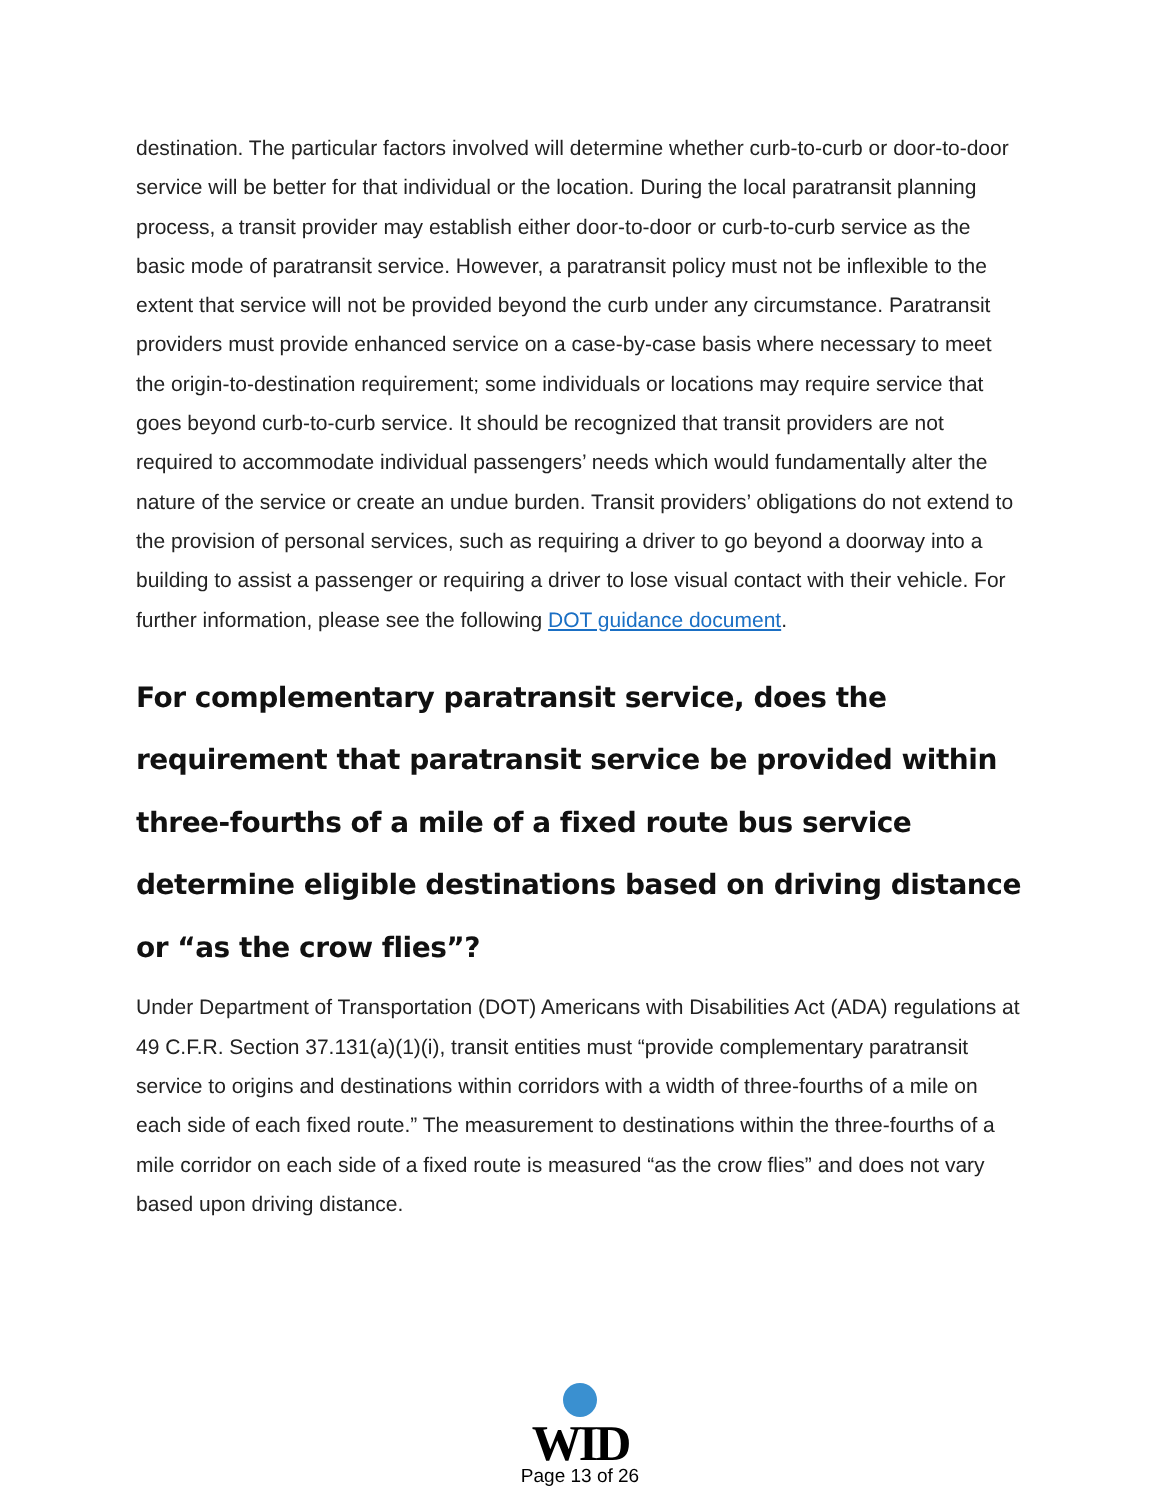destination. The particular factors involved will determine whether curb-to-curb or door-to-door service will be better for that individual or the location. During the local paratransit planning process, a transit provider may establish either door-to-door or curb-to-curb service as the basic mode of paratransit service. However, a paratransit policy must not be inflexible to the extent that service will not be provided beyond the curb under any circumstance. Paratransit providers must provide enhanced service on a case-by-case basis where necessary to meet the origin-to-destination requirement; some individuals or locations may require service that goes beyond curb-to-curb service. It should be recognized that transit providers are not required to accommodate individual passengers’ needs which would fundamentally alter the nature of the service or create an undue burden. Transit providers’ obligations do not extend to the provision of personal services, such as requiring a driver to go beyond a doorway into a building to assist a passenger or requiring a driver to lose visual contact with their vehicle. For further information, please see the following DOT guidance document.
For complementary paratransit service, does the requirement that paratransit service be provided within three-fourths of a mile of a fixed route bus service determine eligible destinations based on driving distance or “as the crow flies”?
Under Department of Transportation (DOT) Americans with Disabilities Act (ADA) regulations at 49 C.F.R. Section 37.131(a)(1)(i), transit entities must “provide complementary paratransit service to origins and destinations within corridors with a width of three-fourths of a mile on each side of each fixed route.” The measurement to destinations within the three-fourths of a mile corridor on each side of a fixed route is measured “as the crow flies” and does not vary based upon driving distance.
WID
Page 13 of 26